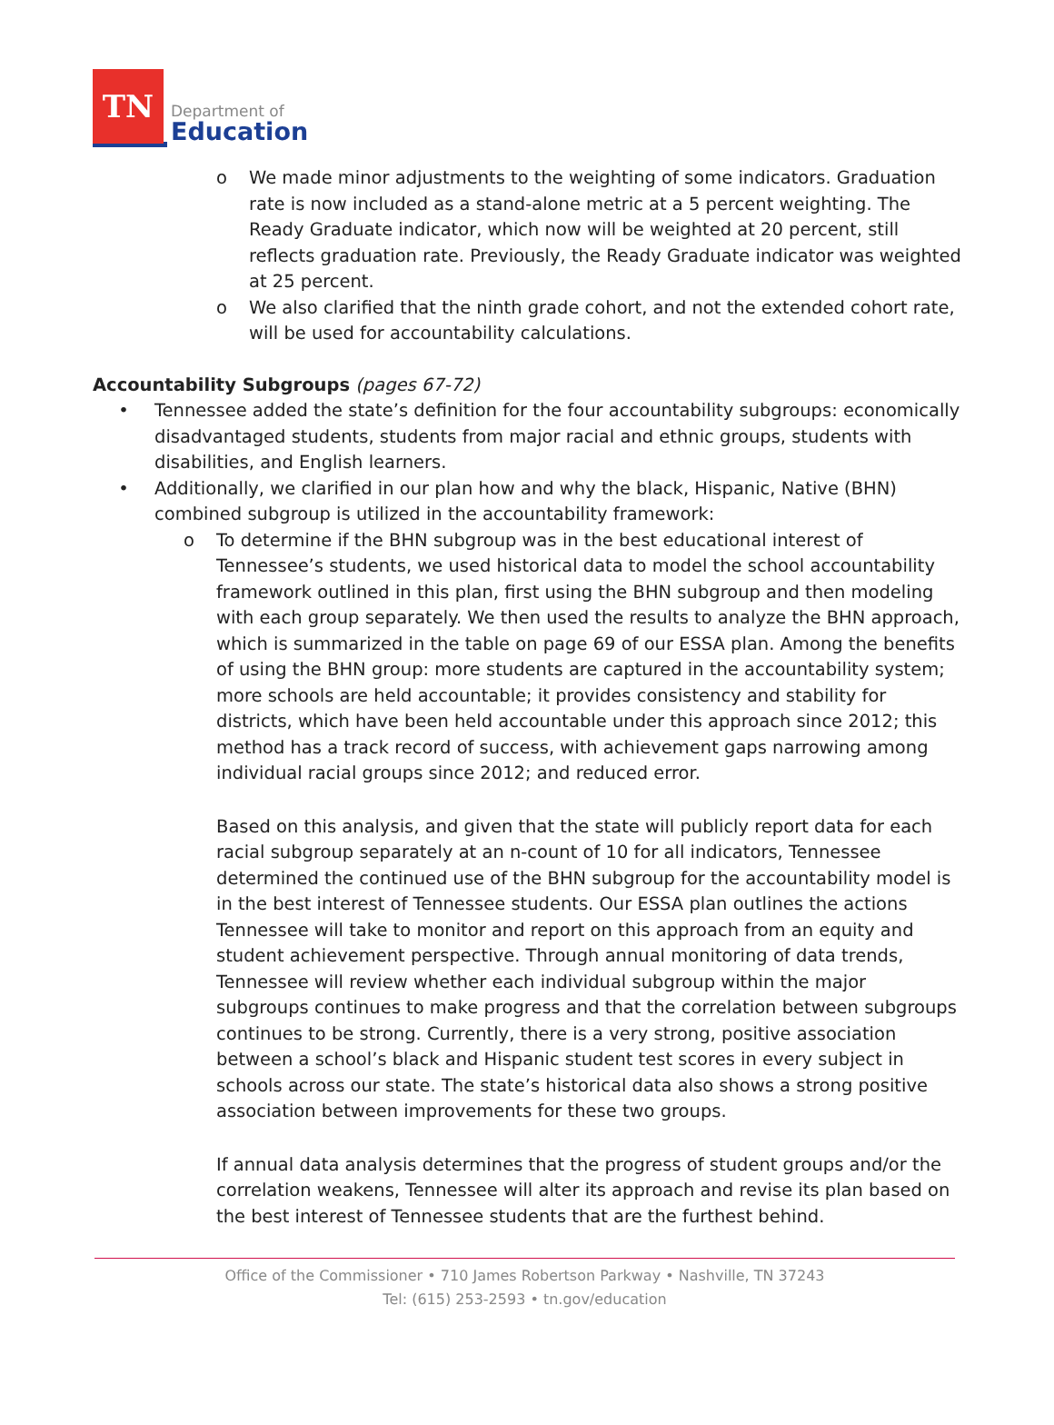TN
Department of
Education
o We made minor adjustments to the weighting of some indicators. Graduation rate is now included as a stand-alone metric at a 5 percent weighting. The Ready Graduate indicator, which now will be weighted at 20 percent, still reflects graduation rate. Previously, the Ready Graduate indicator was weighted at 25 percent.
o We also clarified that the ninth grade cohort, and not the extended cohort rate, will be used for accountability calculations.
Accountability Subgroups (pages 67-72)
• Tennessee added the state’s definition for the four accountability subgroups: economically disadvantaged students, students from major racial and ethnic groups, students with disabilities, and English learners.
• Additionally, we clarified in our plan how and why the black, Hispanic, Native (BHN) combined subgroup is utilized in the accountability framework:
o To determine if the BHN subgroup was in the best educational interest of Tennessee’s students, we used historical data to model the school accountability framework outlined in this plan, first using the BHN subgroup and then modeling with each group separately. We then used the results to analyze the BHN approach, which is summarized in the table on page 69 of our ESSA plan. Among the benefits of using the BHN group: more students are captured in the accountability system; more schools are held accountable; it provides consistency and stability for districts, which have been held accountable under this approach since 2012; this method has a track record of success, with achievement gaps narrowing among individual racial groups since 2012; and reduced error.
Based on this analysis, and given that the state will publicly report data for each racial subgroup separately at an n-count of 10 for all indicators, Tennessee determined the continued use of the BHN subgroup for the accountability model is in the best interest of Tennessee students. Our ESSA plan outlines the actions Tennessee will take to monitor and report on this approach from an equity and student achievement perspective. Through annual monitoring of data trends, Tennessee will review whether each individual subgroup within the major subgroups continues to make progress and that the correlation between subgroups continues to be strong. Currently, there is a very strong, positive association between a school’s black and Hispanic student test scores in every subject in schools across our state. The state’s historical data also shows a strong positive association between improvements for these two groups.
If annual data analysis determines that the progress of student groups and/or the correlation weakens, Tennessee will alter its approach and revise its plan based on the best interest of Tennessee students that are the furthest behind.
Office of the Commissioner • 710 James Robertson Parkway • Nashville, TN 37243
Tel: (615) 253-2593 • tn.gov/education